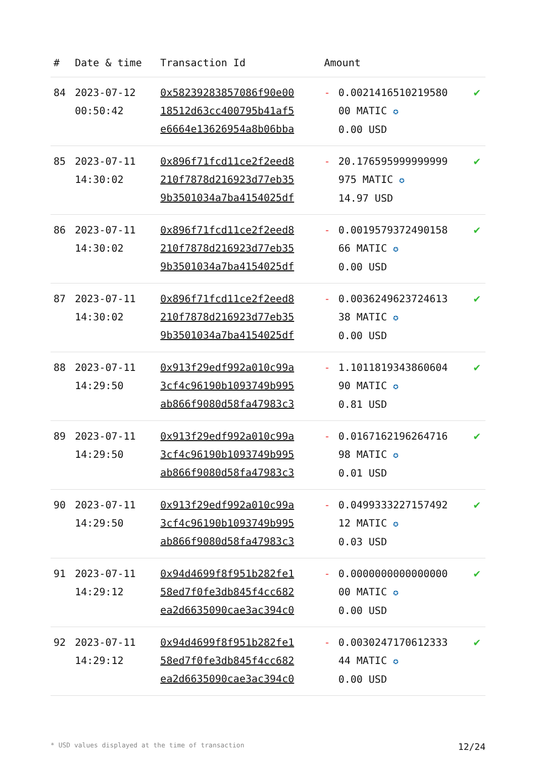| # | Date & time | Transaction Id | Amount | | |
| --- | --- | --- | --- | --- | --- |
| 84 | 2023-07-12 00:50:42 | 0x5823928385​7086f90e00 18512d63cc400795b41af5 e6664e13626954a8b06bba | - | 0.0021416510219580 00 MATIC ✪ 0.00 USD | ✔ |
| 85 | 2023-07-11 14:30:02 | 0x896f71fcd11ce2f2eed8 210f7878d216923d77eb35 9b3501034a7ba4154025df | - | 20.176595999999999 975 MATIC ✪ 14.97 USD | ✔ |
| 86 | 2023-07-11 14:30:02 | 0x896f71fcd11ce2f2eed8 210f7878d216923d77eb35 9b3501034a7ba4154025df | - | 0.0019579372490158 66 MATIC ✪ 0.00 USD | ✔ |
| 87 | 2023-07-11 14:30:02 | 0x896f71fcd11ce2f2eed8 210f7878d216923d77eb35 9b3501034a7ba4154025df | - | 0.0036249623724613 38 MATIC ✪ 0.00 USD | ✔ |
| 88 | 2023-07-11 14:29:50 | 0x913f29edf992a010c99a 3cf4c96190b1093749b995 ab866f9080d58fa47983c3 | - | 1.1011819343860604 90 MATIC ✪ 0.81 USD | ✔ |
| 89 | 2023-07-11 14:29:50 | 0x913f29edf992a010c99a 3cf4c96190b1093749b995 ab866f9080d58fa47983c3 | - | 0.0167162196264716 98 MATIC ✪ 0.01 USD | ✔ |
| 90 | 2023-07-11 14:29:50 | 0x913f29edf992a010c99a 3cf4c96190b1093749b995 ab866f9080d58fa47983c3 | - | 0.0499333227157492 12 MATIC ✪ 0.03 USD | ✔ |
| 91 | 2023-07-11 14:29:12 | 0x94d4699f8f951b282fe1 58ed7f0fe3db845f4cc682 ea2d6635090cae3ac394c0 | - | 0.0000000000000000 00 MATIC ✪ 0.00 USD | ✔ |
| 92 | 2023-07-11 14:29:12 | 0x94d4699f8f951b282fe1 58ed7f0fe3db845f4cc682 ea2d6635090cae3ac394c0 | - | 0.0030247170612333 44 MATIC ✪ 0.00 USD | ✔ |
* USD values displayed at the time of transaction 12/24